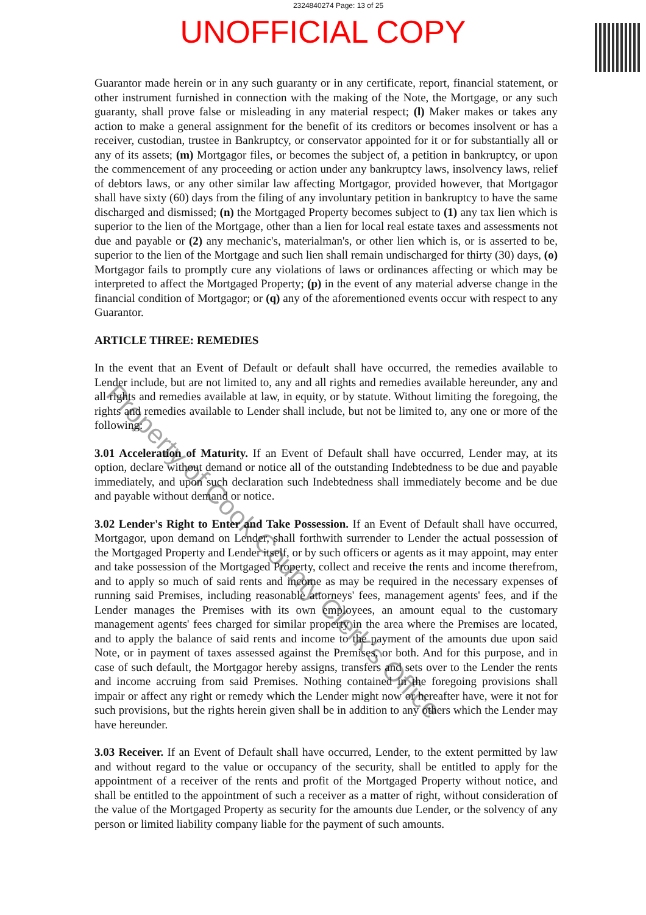2324840274 Page: 13 of 25
UNOFFICIAL COPY
Guarantor made herein or in any such guaranty or in any certificate, report, financial statement, or other instrument furnished in connection with the making of the Note, the Mortgage, or any such guaranty, shall prove false or misleading in any material respect; (l) Maker makes or takes any action to make a general assignment for the benefit of its creditors or becomes insolvent or has a receiver, custodian, trustee in Bankruptcy, or conservator appointed for it or for substantially all or any of its assets; (m) Mortgagor files, or becomes the subject of, a petition in bankruptcy, or upon the commencement of any proceeding or action under any bankruptcy laws, insolvency laws, relief of debtors laws, or any other similar law affecting Mortgagor, provided however, that Mortgagor shall have sixty (60) days from the filing of any involuntary petition in bankruptcy to have the same discharged and dismissed; (n) the Mortgaged Property becomes subject to (1) any tax lien which is superior to the lien of the Mortgage, other than a lien for local real estate taxes and assessments not due and payable or (2) any mechanic's, materialman's, or other lien which is, or is asserted to be, superior to the lien of the Mortgage and such lien shall remain undischarged for thirty (30) days, (o) Mortgagor fails to promptly cure any violations of laws or ordinances affecting or which may be interpreted to affect the Mortgaged Property; (p) in the event of any material adverse change in the financial condition of Mortgagor; or (q) any of the aforementioned events occur with respect to any Guarantor.
ARTICLE THREE: REMEDIES
In the event that an Event of Default or default shall have occurred, the remedies available to Lender include, but are not limited to, any and all rights and remedies available hereunder, any and all rights and remedies available at law, in equity, or by statute. Without limiting the foregoing, the rights and remedies available to Lender shall include, but not be limited to, any one or more of the following:
3.01 Acceleration of Maturity. If an Event of Default shall have occurred, Lender may, at its option, declare without demand or notice all of the outstanding Indebtedness to be due and payable immediately, and upon such declaration such Indebtedness shall immediately become and be due and payable without demand or notice.
3.02 Lender's Right to Enter and Take Possession. If an Event of Default shall have occurred, Mortgagor, upon demand on Lender, shall forthwith surrender to Lender the actual possession of the Mortgaged Property and Lender itself, or by such officers or agents as it may appoint, may enter and take possession of the Mortgaged Property, collect and receive the rents and income therefrom, and to apply so much of said rents and income as may be required in the necessary expenses of running said Premises, including reasonable attorneys' fees, management agents' fees, and if the Lender manages the Premises with its own employees, an amount equal to the customary management agents' fees charged for similar property in the area where the Premises are located, and to apply the balance of said rents and income to the payment of the amounts due upon said Note, or in payment of taxes assessed against the Premises, or both. And for this purpose, and in case of such default, the Mortgagor hereby assigns, transfers and sets over to the Lender the rents and income accruing from said Premises. Nothing contained in the foregoing provisions shall impair or affect any right or remedy which the Lender might now or hereafter have, were it not for such provisions, but the rights herein given shall be in addition to any others which the Lender may have hereunder.
3.03 Receiver. If an Event of Default shall have occurred, Lender, to the extent permitted by law and without regard to the value or occupancy of the security, shall be entitled to apply for the appointment of a receiver of the rents and profit of the Mortgaged Property without notice, and shall be entitled to the appointment of such a receiver as a matter of right, without consideration of the value of the Mortgaged Property as security for the amounts due Lender, or the solvency of any person or limited liability company liable for the payment of such amounts.
Property of Cook County Clerk's Office